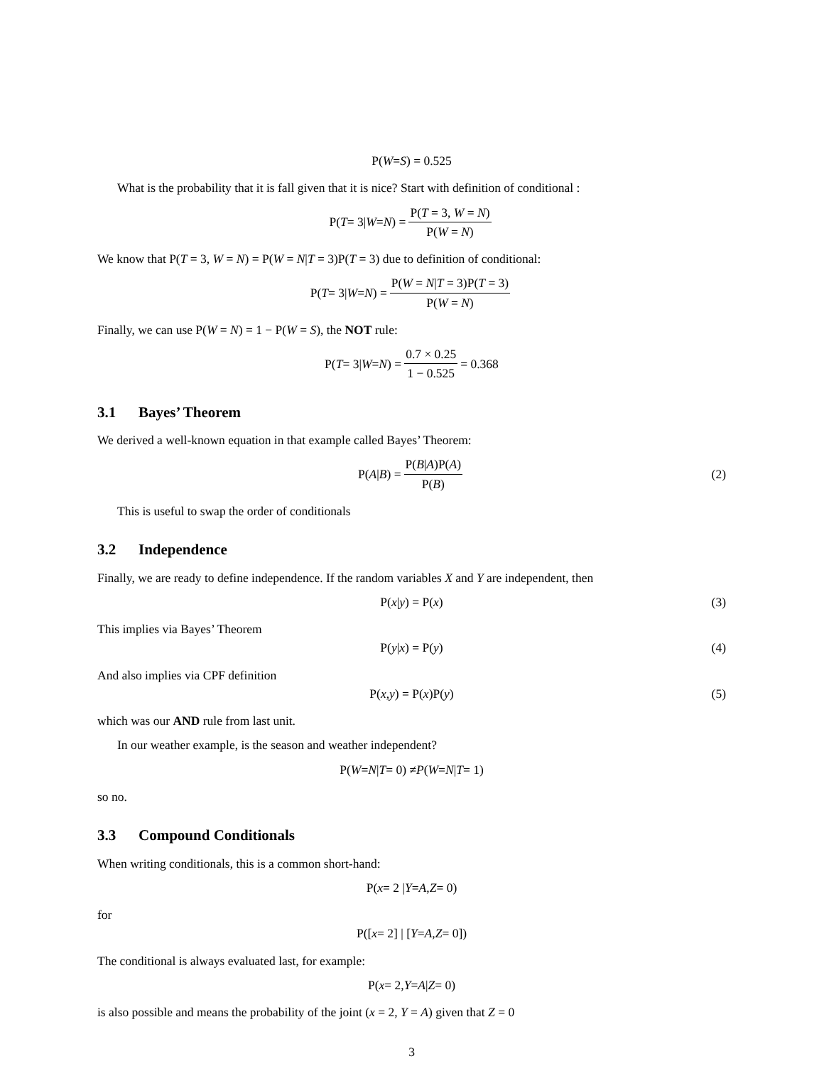P(W = S) = 0.525
What is the probability that it is fall given that it is nice? Start with definition of conditional :
P(T = 3| W = N) = P(T = 3, W = N) P(W = N)
We know that P(T = 3, W = N) = P(W = N|T = 3)P(T = 3) due to definition of conditional:
P(T = 3| W = N) = P(W = N|T = 3)P(T = 3) P(W = N)
Finally, we can use P(W = N) = 1 − P(W = S), the NOT rule:
P(T = 3| W = N) = 0.7 × 0.25 1 − 0.525 = 0.368
3.1 Bayes’ Theorem
We derived a well-known equation in that example called Bayes’ Theorem:
P(A | B) = P(B|A)P(A) P(B) (2)
This is useful to swap the order of conditionals
3.2 Independence
Finally, we are ready to define independence. If the random variables X and Y are independent, then
P(x | y) = P(x) (3)
This implies via Bayes’ Theorem
P(y | x) = P(y) (4)
And also implies via CPF definition
P(x, y) = P(x)P(y) (5)
which was our AND rule from last unit.
In our weather example, is the season and weather independent?
P(W = N | T = 0) ≠ P (W = N | T = 1)
so no.
3.3 Compound Conditionals
When writing conditionals, this is a common short-hand:
P(x = 2 | Y = A, Z = 0)
for
P([x = 2] | [Y = A, Z = 0])
The conditional is always evaluated last, for example:
P(x = 2, Y = A | Z = 0)
is also possible and means the probability of the joint (x = 2, Y = A) given that Z = 0
3